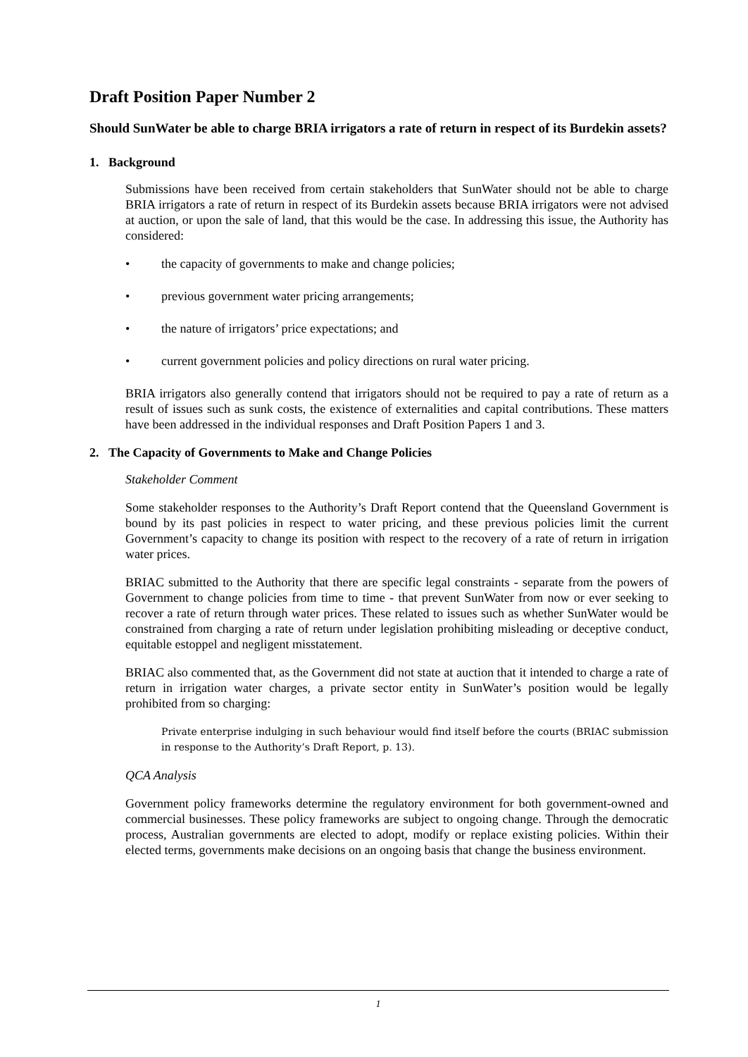Draft Position Paper Number 2
Should SunWater be able to charge BRIA irrigators a rate of return in respect of its Burdekin assets?
1. Background
Submissions have been received from certain stakeholders that SunWater should not be able to charge BRIA irrigators a rate of return in respect of its Burdekin assets because BRIA irrigators were not advised at auction, or upon the sale of land, that this would be the case. In addressing this issue, the Authority has considered:
• the capacity of governments to make and change policies;
• previous government water pricing arrangements;
• the nature of irrigators’ price expectations; and
• current government policies and policy directions on rural water pricing.
BRIA irrigators also generally contend that irrigators should not be required to pay a rate of return as a result of issues such as sunk costs, the existence of externalities and capital contributions. These matters have been addressed in the individual responses and Draft Position Papers 1 and 3.
2. The Capacity of Governments to Make and Change Policies
Stakeholder Comment
Some stakeholder responses to the Authority’s Draft Report contend that the Queensland Government is bound by its past policies in respect to water pricing, and these previous policies limit the current Government’s capacity to change its position with respect to the recovery of a rate of return in irrigation water prices.
BRIAC submitted to the Authority that there are specific legal constraints - separate from the powers of Government to change policies from time to time - that prevent SunWater from now or ever seeking to recover a rate of return through water prices. These related to issues such as whether SunWater would be constrained from charging a rate of return under legislation prohibiting misleading or deceptive conduct, equitable estoppel and negligent misstatement.
BRIAC also commented that, as the Government did not state at auction that it intended to charge a rate of return in irrigation water charges, a private sector entity in SunWater’s position would be legally prohibited from so charging:
Private enterprise indulging in such behaviour would find itself before the courts (BRIAC submission in response to the Authority’s Draft Report, p. 13).
QCA Analysis
Government policy frameworks determine the regulatory environment for both government-owned and commercial businesses. These policy frameworks are subject to ongoing change. Through the democratic process, Australian governments are elected to adopt, modify or replace existing policies. Within their elected terms, governments make decisions on an ongoing basis that change the business environment.
1